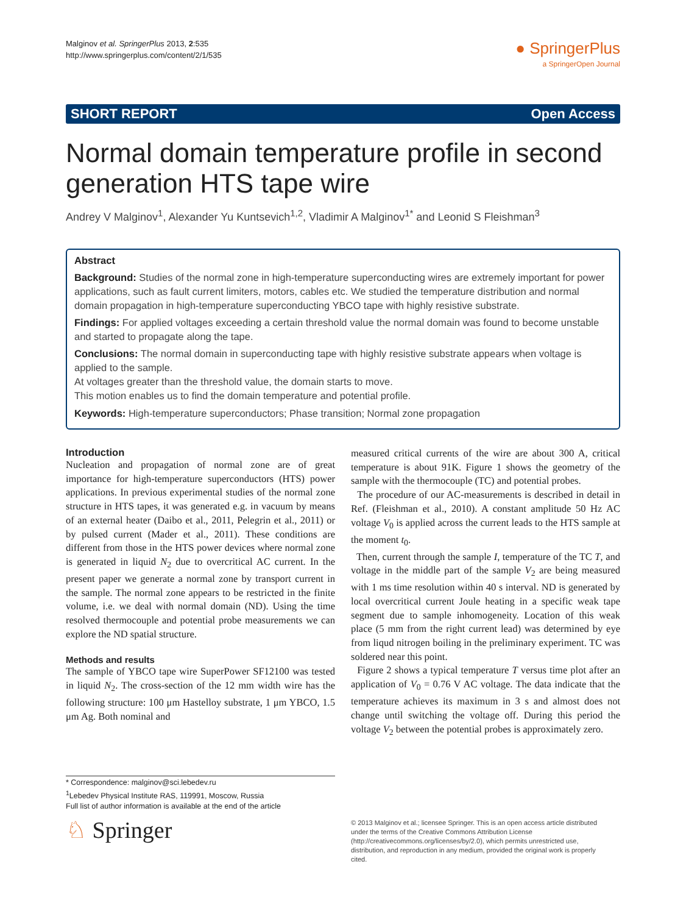Malginov et al. SpringerPlus 2013, 2:535
http://www.springerplus.com/content/2/1/535
● SpringerPlus
a SpringerOpen Journal
SHORT REPORT Open Access
Normal domain temperature profile in second generation HTS tape wire
Andrey V Malginov<sup>1</sup>, Alexander Yu Kuntsevich<sup>1,2</sup>, Vladimir A Malginov<sup>1*</sup> and Leonid S Fleishman<sup>3</sup>
Abstract
Background: Studies of the normal zone in high-temperature superconducting wires are extremely important for power applications, such as fault current limiters, motors, cables etc. We studied the temperature distribution and normal domain propagation in high-temperature superconducting YBCO tape with highly resistive substrate.
Findings: For applied voltages exceeding a certain threshold value the normal domain was found to become unstable and started to propagate along the tape.
Conclusions: The normal domain in superconducting tape with highly resistive substrate appears when voltage is applied to the sample.
At voltages greater than the threshold value, the domain starts to move.
This motion enables us to find the domain temperature and potential profile.
Keywords: High-temperature superconductors; Phase transition; Normal zone propagation
Introduction
Nucleation and propagation of normal zone are of great importance for high-temperature superconductors (HTS) power applications. In previous experimental studies of the normal zone structure in HTS tapes, it was generated e.g. in vacuum by means of an external heater (Daibo et al., 2011, Pelegrin et al., 2011) or by pulsed current (Mader et al., 2011). These conditions are different from those in the HTS power devices where normal zone is generated in liquid N<sub>2</sub> due to overcritical AC current. In the present paper we generate a normal zone by transport current in the sample. The normal zone appears to be restricted in the finite volume, i.e. we deal with normal domain (ND). Using the time resolved thermocouple and potential probe measurements we can explore the ND spatial structure.
Methods and results
The sample of YBCO tape wire SuperPower SF12100 was tested in liquid N<sub>2</sub>. The cross-section of the 12 mm width wire has the following structure: 100 μm Hastelloy substrate, 1 μm YBCO, 1.5 μm Ag. Both nominal and
measured critical currents of the wire are about 300 A, critical temperature is about 91K. Figure 1 shows the geometry of the sample with the thermocouple (TC) and potential probes.
The procedure of our AC-measurements is described in detail in Ref. (Fleishman et al., 2010). A constant amplitude 50 Hz AC voltage V<sub>0</sub> is applied across the current leads to the HTS sample at the moment t<sub>0</sub>.
Then, current through the sample I, temperature of the TC T, and voltage in the middle part of the sample V<sub>2</sub> are being measured with 1 ms time resolution within 40 s interval. ND is generated by local overcritical current Joule heating in a specific weak tape segment due to sample inhomogeneity. Location of this weak place (5 mm from the right current lead) was determined by eye from liqud nitrogen boiling in the preliminary experiment. TC was soldered near this point.
Figure 2 shows a typical temperature T versus time plot after an application of V<sub>0</sub> = 0.76 V AC voltage. The data indicate that the temperature achieves its maximum in 3 s and almost does not change until switching the voltage off. During this period the voltage V<sub>2</sub> between the potential probes is approximately zero.
* Correspondence: malginov@sci.lebedev.ru
<sup>1</sup> Lebedev Physical Institute RAS, 119991, Moscow, Russia
Full list of author information is available at the end of the article
♘ Springer
© 2013 Malginov et al.; licensee Springer. This is an open access article distributed under the terms of the Creative Commons Attribution License (http://creativecommons.org/licenses/by/2.0), which permits unrestricted use, distribution, and reproduction in any medium, provided the original work is properly cited.